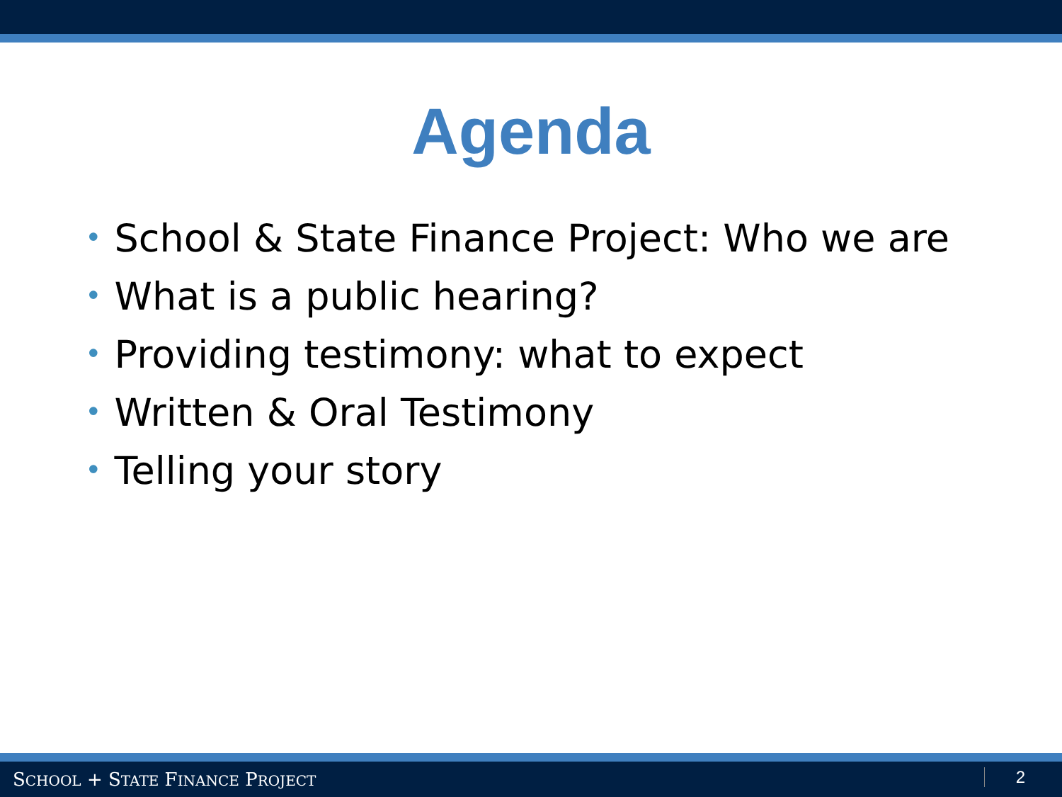Agenda
• School & State Finance Project: Who we are
• What is a public hearing?
• Providing testimony: what to expect
• Written & Oral Testimony
• Telling your story
SCHOOL + STATE FINANCE PROJECT 2